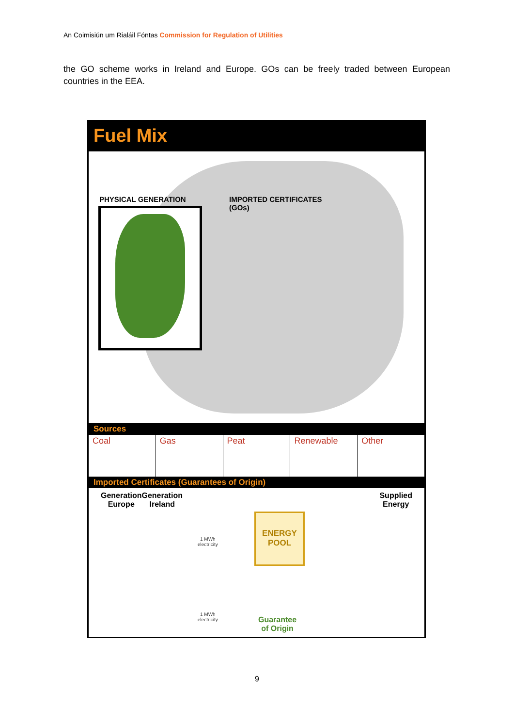An Coimisiún um Rialáil Fóntas Commission for Regulation of Utilities
the GO scheme works in Ireland and Europe. GOs can be freely traded between European countries in the EEA.
Fuel Mix
PHYSICAL GENERATION
IMPORTED CERTIFICATES
(GOs)
Sources
Coal Gas Peat Renewable Other
Imported Certificates (Guarantees of Origin)
Generation
Europe
Generation
Ireland
Supplied
Energy
ENERGY
POOL
1 MWh
electricity
1 MWh
electricity
Guarantee
of Origin
9